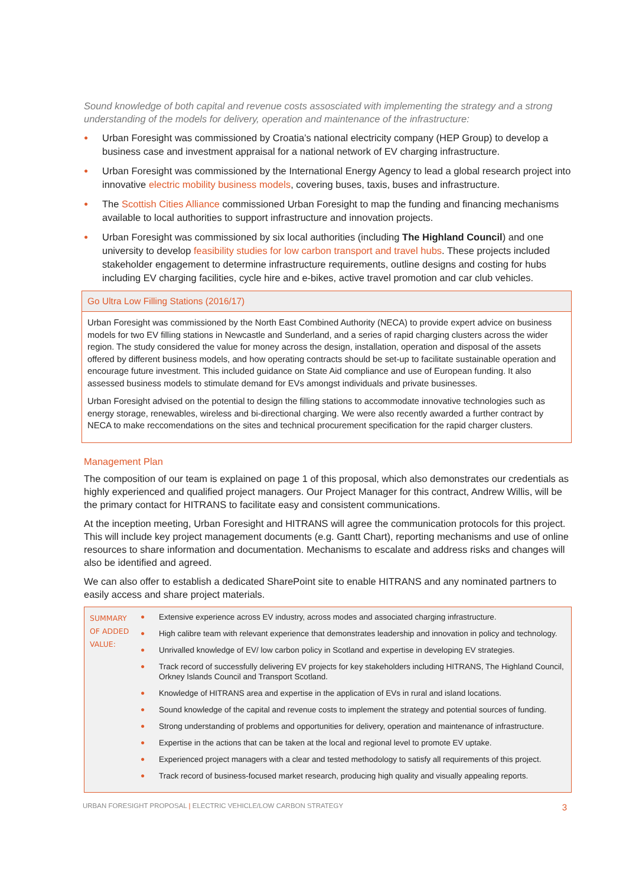Sound knowledge of both capital and revenue costs assosciated with implementing the strategy and a strong understanding of the models for delivery, operation and maintenance of the infrastructure:
● Urban Foresight was commissioned by Croatia’s national electricity company (HEP Group) to develop a business case and investment appraisal for a national network of EV charging infrastructure.
● Urban Foresight was commissioned by the International Energy Agency to lead a global research project into innovative electric mobility business models, covering buses, taxis, buses and infrastructure.
● The Scottish Cities Alliance commissioned Urban Foresight to map the funding and financing mechanisms available to local authorities to support infrastructure and innovation projects.
● Urban Foresight was commissioned by six local authorities (including The Highland Council) and one university to develop feasibility studies for low carbon transport and travel hubs. These projects included stakeholder engagement to determine infrastructure requirements, outline designs and costing for hubs including EV charging facilities, cycle hire and e-bikes, active travel promotion and car club vehicles.
Go Ultra Low Filling Stations (2016/17)
Urban Foresight was commissioned by the North East Combined Authority (NECA) to provide expert advice on business models for two EV filling stations in Newcastle and Sunderland, and a series of rapid charging clusters across the wider region. The study considered the value for money across the design, installation, operation and disposal of the assets offered by different business models, and how operating contracts should be set-up to facilitate sustainable operation and encourage future investment. This included guidance on State Aid compliance and use of European funding. It also assessed business models to stimulate demand for EVs amongst individuals and private businesses.
Urban Foresight advised on the potential to design the filling stations to accommodate innovative technologies such as energy storage, renewables, wireless and bi-directional charging. We were also recently awarded a further contract by NECA to make reccomendations on the sites and technical procurement specification for the rapid charger clusters.
Management Plan
The composition of our team is explained on page 1 of this proposal, which also demonstrates our credentials as highly experienced and qualified project managers. Our Project Manager for this contract, Andrew Willis, will be the primary contact for HITRANS to facilitate easy and consistent communications.
At the inception meeting, Urban Foresight and HITRANS will agree the communication protocols for this project. This will include key project management documents (e.g. Gantt Chart), reporting mechanisms and use of online resources to share information and documentation. Mechanisms to escalate and address risks and changes will also be identified and agreed.
We can also offer to establish a dedicated SharePoint site to enable HITRANS and any nominated partners to easily access and share project materials.
| SUMMARY OF ADDED VALUE: | ● Extensive experience across EV industry, across modes and associated charging infrastructure. ● High calibre team with relevant experience that demonstrates leadership and innovation in policy and technology. ● Unrivalled knowledge of EV/ low carbon policy in Scotland and expertise in developing EV strategies. ● Track record of successfully delivering EV projects for key stakeholders including HITRANS, The Highland Council, Orkney Islands Council and Transport Scotland. ● Knowledge of HITRANS area and expertise in the application of EVs in rural and island locations. ● Sound knowledge of the capital and revenue costs to implement the strategy and potential sources of funding. ● Strong understanding of problems and opportunities for delivery, operation and maintenance of infrastructure. ● Expertise in the actions that can be taken at the local and regional level to promote EV uptake. ● Experienced project managers with a clear and tested methodology to satisfy all requirements of this project. ● Track record of business-focused market research, producing high quality and visually appealing reports. |
URBAN FORESIGHT PROPOSAL | ELECTRIC VEHICLE/LOW CARBON STRATEGY 3